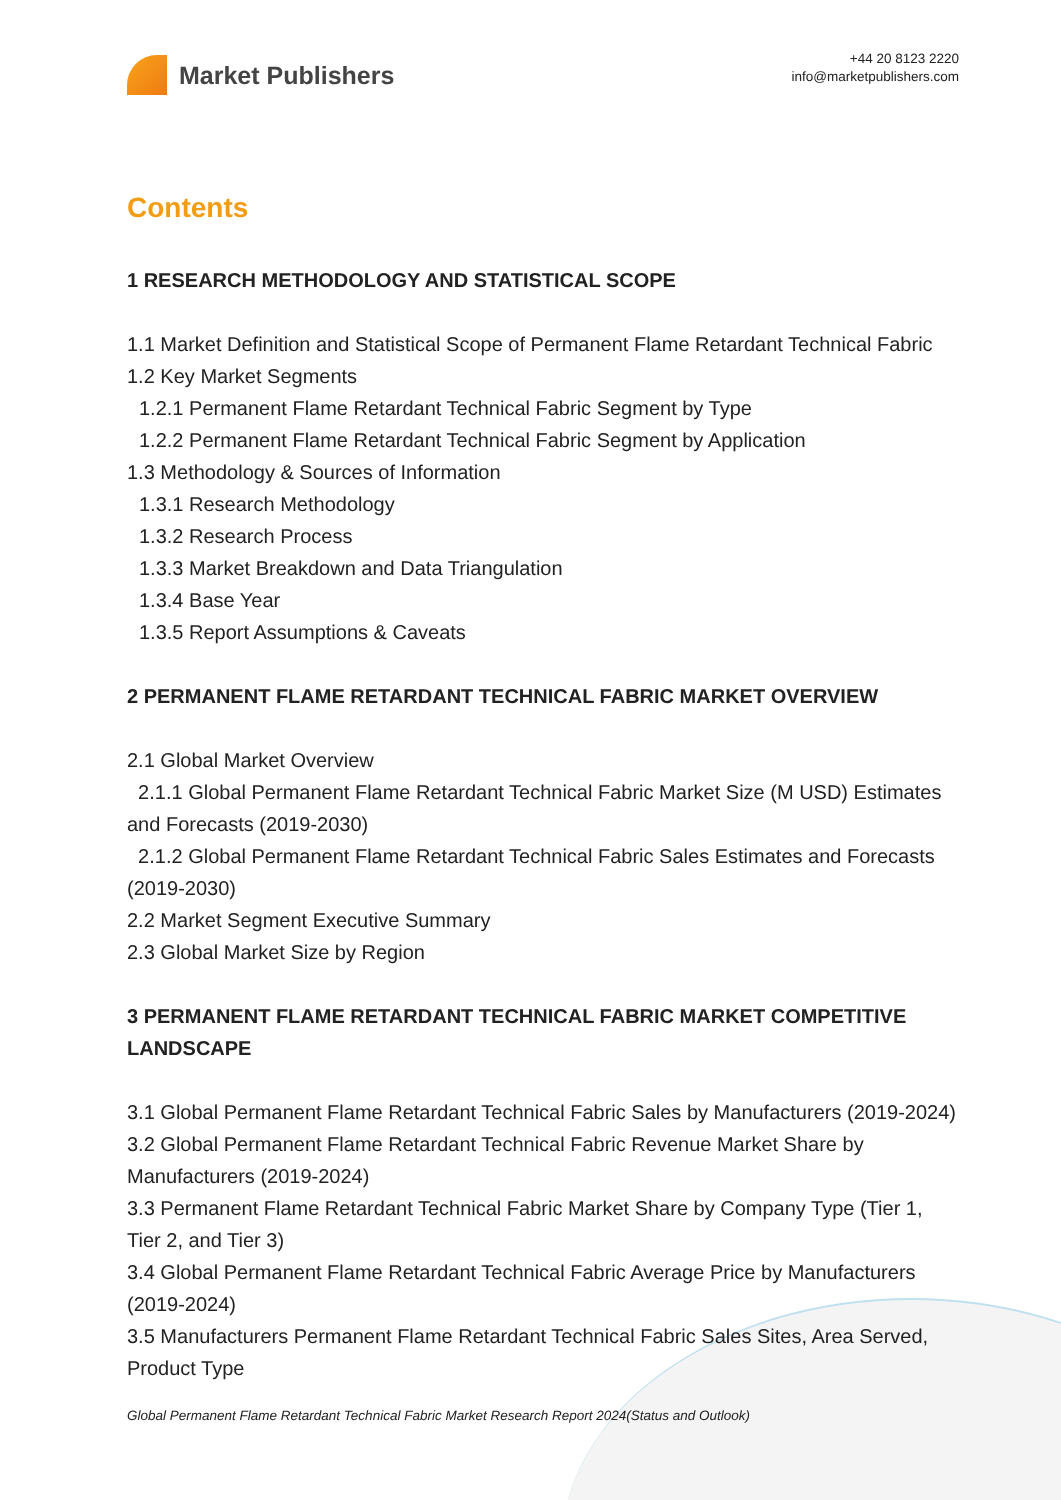Market Publishers
+44 20 8123 2220
info@marketpublishers.com
Contents
1 RESEARCH METHODOLOGY AND STATISTICAL SCOPE
1.1 Market Definition and Statistical Scope of Permanent Flame Retardant Technical Fabric
1.2 Key Market Segments
1.2.1 Permanent Flame Retardant Technical Fabric Segment by Type
1.2.2 Permanent Flame Retardant Technical Fabric Segment by Application
1.3 Methodology & Sources of Information
1.3.1 Research Methodology
1.3.2 Research Process
1.3.3 Market Breakdown and Data Triangulation
1.3.4 Base Year
1.3.5 Report Assumptions & Caveats
2 PERMANENT FLAME RETARDANT TECHNICAL FABRIC MARKET OVERVIEW
2.1 Global Market Overview
2.1.1 Global Permanent Flame Retardant Technical Fabric Market Size (M USD) Estimates and Forecasts (2019-2030)
2.1.2 Global Permanent Flame Retardant Technical Fabric Sales Estimates and Forecasts (2019-2030)
2.2 Market Segment Executive Summary
2.3 Global Market Size by Region
3 PERMANENT FLAME RETARDANT TECHNICAL FABRIC MARKET COMPETITIVE LANDSCAPE
3.1 Global Permanent Flame Retardant Technical Fabric Sales by Manufacturers (2019-2024)
3.2 Global Permanent Flame Retardant Technical Fabric Revenue Market Share by Manufacturers (2019-2024)
3.3 Permanent Flame Retardant Technical Fabric Market Share by Company Type (Tier 1, Tier 2, and Tier 3)
3.4 Global Permanent Flame Retardant Technical Fabric Average Price by Manufacturers (2019-2024)
3.5 Manufacturers Permanent Flame Retardant Technical Fabric Sales Sites, Area Served, Product Type
Global Permanent Flame Retardant Technical Fabric Market Research Report 2024(Status and Outlook)